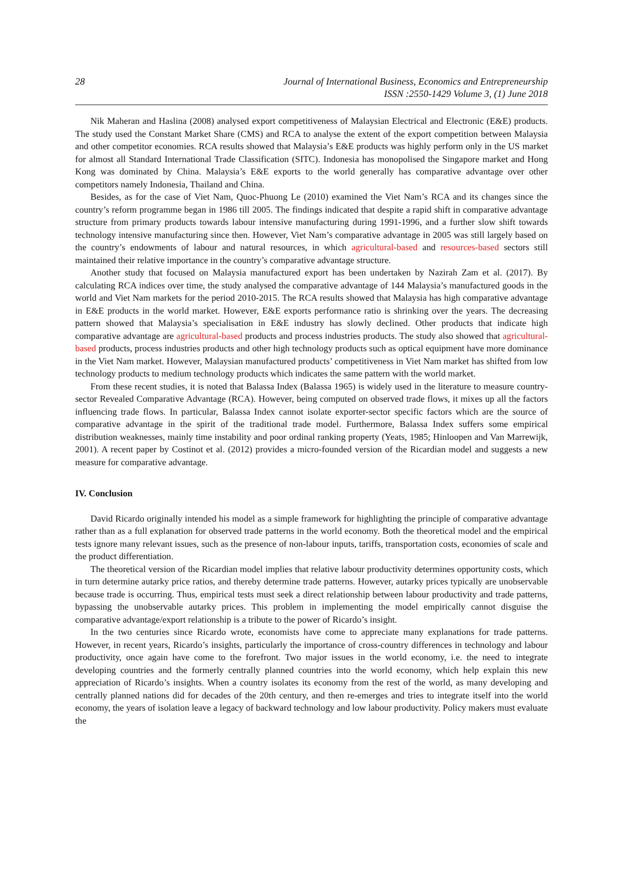28 Journal of International Business, Economics and Entrepreneurship
ISSN :2550-1429 Volume 3, (1) June 2018
Nik Maheran and Haslina (2008) analysed export competitiveness of Malaysian Electrical and Electronic (E&E) products. The study used the Constant Market Share (CMS) and RCA to analyse the extent of the export competition between Malaysia and other competitor economies. RCA results showed that Malaysia’s E&E products was highly perform only in the US market for almost all Standard International Trade Classification (SITC). Indonesia has monopolised the Singapore market and Hong Kong was dominated by China. Malaysia’s E&E exports to the world generally has comparative advantage over other competitors namely Indonesia, Thailand and China.
Besides, as for the case of Viet Nam, Quoc-Phuong Le (2010) examined the Viet Nam’s RCA and its changes since the country’s reform programme began in 1986 till 2005. The findings indicated that despite a rapid shift in comparative advantage structure from primary products towards labour intensive manufacturing during 1991-1996, and a further slow shift towards technology intensive manufacturing since then. However, Viet Nam’s comparative advantage in 2005 was still largely based on the country’s endowments of labour and natural resources, in which agricultural-based and resources-based sectors still maintained their relative importance in the country’s comparative advantage structure.
Another study that focused on Malaysia manufactured export has been undertaken by Nazirah Zam et al. (2017). By calculating RCA indices over time, the study analysed the comparative advantage of 144 Malaysia’s manufactured goods in the world and Viet Nam markets for the period 2010-2015. The RCA results showed that Malaysia has high comparative advantage in E&E products in the world market. However, E&E exports performance ratio is shrinking over the years. The decreasing pattern showed that Malaysia’s specialisation in E&E industry has slowly declined. Other products that indicate high comparative advantage are agricultural-based products and process industries products. The study also showed that agricultural-based products, process industries products and other high technology products such as optical equipment have more dominance in the Viet Nam market. However, Malaysian manufactured products’ competitiveness in Viet Nam market has shifted from low technology products to medium technology products which indicates the same pattern with the world market.
From these recent studies, it is noted that Balassa Index (Balassa 1965) is widely used in the literature to measure country-sector Revealed Comparative Advantage (RCA). However, being computed on observed trade flows, it mixes up all the factors influencing trade flows. In particular, Balassa Index cannot isolate exporter-sector specific factors which are the source of comparative advantage in the spirit of the traditional trade model. Furthermore, Balassa Index suffers some empirical distribution weaknesses, mainly time instability and poor ordinal ranking property (Yeats, 1985; Hinloopen and Van Marrewijk, 2001). A recent paper by Costinot et al. (2012) provides a micro-founded version of the Ricardian model and suggests a new measure for comparative advantage.
IV. Conclusion
David Ricardo originally intended his model as a simple framework for highlighting the principle of comparative advantage rather than as a full explanation for observed trade patterns in the world economy. Both the theoretical model and the empirical tests ignore many relevant issues, such as the presence of non-labour inputs, tariffs, transportation costs, economies of scale and the product differentiation.
The theoretical version of the Ricardian model implies that relative labour productivity determines opportunity costs, which in turn determine autarky price ratios, and thereby determine trade patterns. However, autarky prices typically are unobservable because trade is occurring. Thus, empirical tests must seek a direct relationship between labour productivity and trade patterns, bypassing the unobservable autarky prices. This problem in implementing the model empirically cannot disguise the comparative advantage/export relationship is a tribute to the power of Ricardo’s insight.
In the two centuries since Ricardo wrote, economists have come to appreciate many explanations for trade patterns. However, in recent years, Ricardo’s insights, particularly the importance of cross-country differences in technology and labour productivity, once again have come to the forefront. Two major issues in the world economy, i.e. the need to integrate developing countries and the formerly centrally planned countries into the world economy, which help explain this new appreciation of Ricardo’s insights. When a country isolates its economy from the rest of the world, as many developing and centrally planned nations did for decades of the 20th century, and then re-emerges and tries to integrate itself into the world economy, the years of isolation leave a legacy of backward technology and low labour productivity. Policy makers must evaluate the